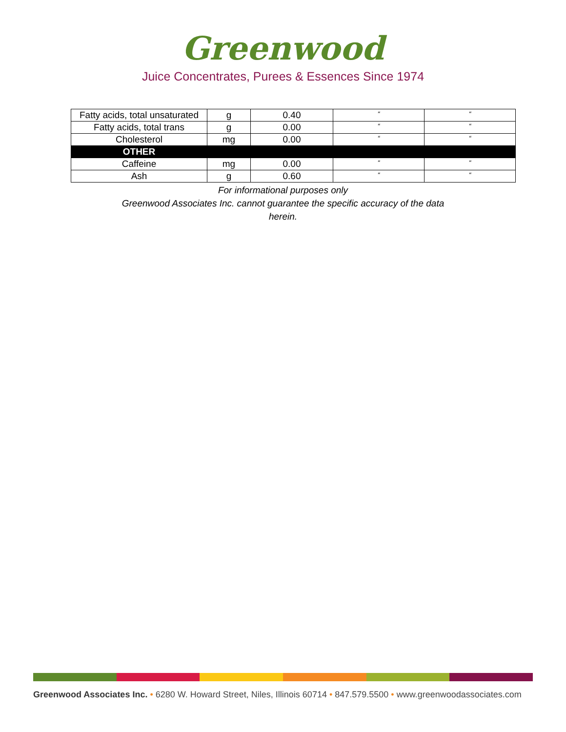Greenwood
Juice Concentrates, Purees & Essences Since 1974
| Fatty acids, total unsaturated | g | 0.40 | “ | “ |
| Fatty acids, total trans | g | 0.00 | “ | “ |
| Cholesterol | mg | 0.00 | “ | “ |
| OTHER | | | | |
| Caffeine | mg | 0.00 | “ | “ |
| Ash | g | 0.60 | “ | “ |
For informational purposes only
Greenwood Associates Inc. cannot guarantee the specific accuracy of the data
herein.
Greenwood Associates Inc. • 6280 W. Howard Street, Niles, Illinois 60714 • 847.579.5500 • www.greenwoodassociates.com